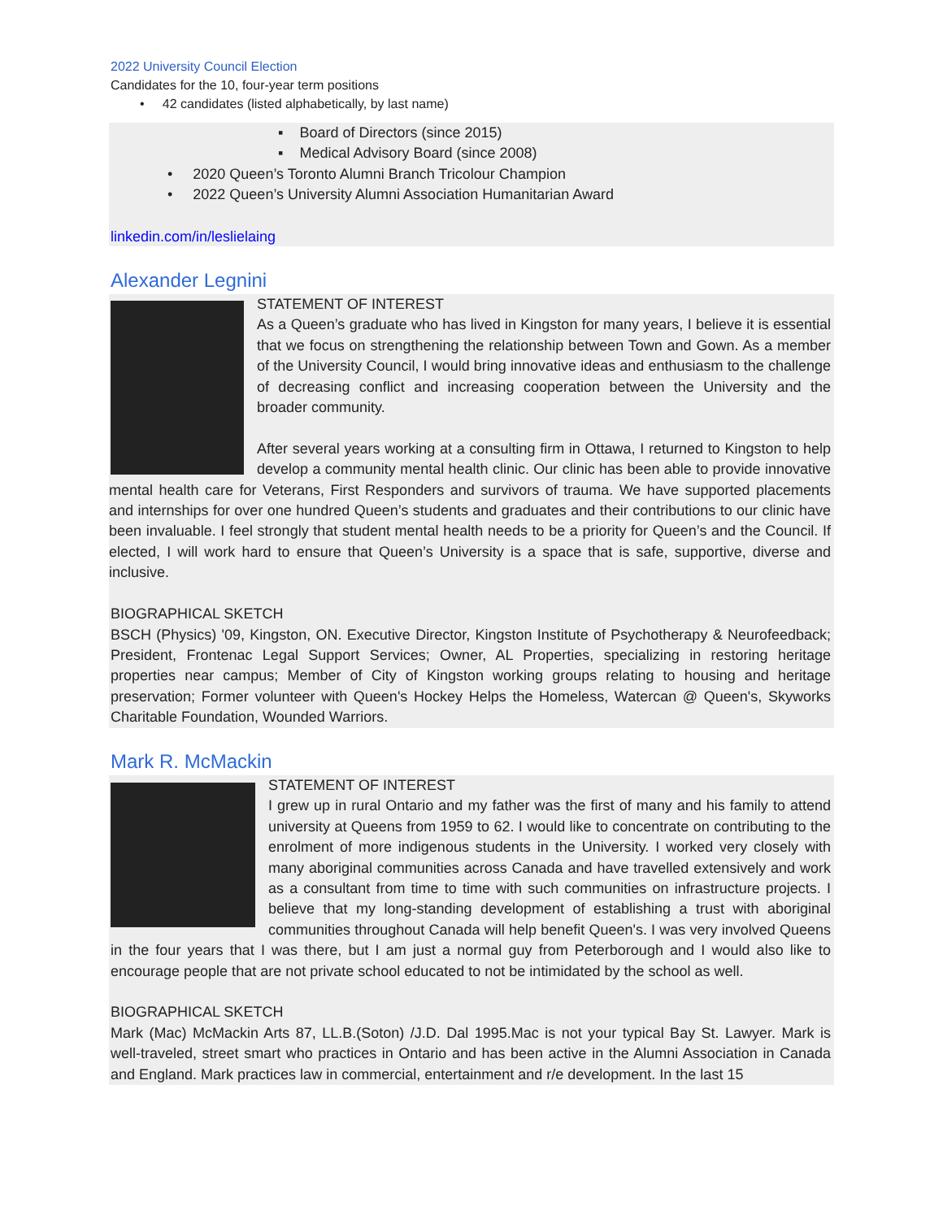2022 University Council Election
Candidates for the 10, four-year term positions
• 42 candidates (listed alphabetically, by last name)
▪ Board of Directors (since 2015)
▪ Medical Advisory Board (since 2008)
• 2020 Queen’s Toronto Alumni Branch Tricolour Champion
• 2022 Queen’s University Alumni Association Humanitarian Award
linkedin.com/in/leslielaing
Alexander Legnini
STATEMENT OF INTEREST
As a Queen’s graduate who has lived in Kingston for many years, I believe it is essential that we focus on strengthening the relationship between Town and Gown. As a member of the University Council, I would bring innovative ideas and enthusiasm to the challenge of decreasing conflict and increasing cooperation between the University and the broader community.
After several years working at a consulting firm in Ottawa, I returned to Kingston to help develop a community mental health clinic. Our clinic has been able to provide innovative mental health care for Veterans, First Responders and survivors of trauma. We have supported placements and internships for over one hundred Queen’s students and graduates and their contributions to our clinic have been invaluable. I feel strongly that student mental health needs to be a priority for Queen’s and the Council. If elected, I will work hard to ensure that Queen’s University is a space that is safe, supportive, diverse and inclusive.
BIOGRAPHICAL SKETCH
BSCH (Physics) '09, Kingston, ON. Executive Director, Kingston Institute of Psychotherapy & Neurofeedback; President, Frontenac Legal Support Services; Owner, AL Properties, specializing in restoring heritage properties near campus; Member of City of Kingston working groups relating to housing and heritage preservation; Former volunteer with Queen's Hockey Helps the Homeless, Watercan @ Queen's, Skyworks Charitable Foundation, Wounded Warriors.
Mark R. McMackin
STATEMENT OF INTEREST
I grew up in rural Ontario and my father was the first of many and his family to attend university at Queens from 1959 to 62. I would like to concentrate on contributing to the enrolment of more indigenous students in the University. I worked very closely with many aboriginal communities across Canada and have travelled extensively and work as a consultant from time to time with such communities on infrastructure projects. I believe that my long-standing development of establishing a trust with aboriginal communities throughout Canada will help benefit Queen's. I was very involved Queens in the four years that I was there, but I am just a normal guy from Peterborough and I would also like to encourage people that are not private school educated to not be intimidated by the school as well.
BIOGRAPHICAL SKETCH
Mark (Mac) McMackin Arts 87, LL.B.(Soton) /J.D. Dal 1995.Mac is not your typical Bay St. Lawyer. Mark is well-traveled, street smart who practices in Ontario and has been active in the Alumni Association in Canada and England. Mark practices law in commercial, entertainment and r/e development. In the last 15